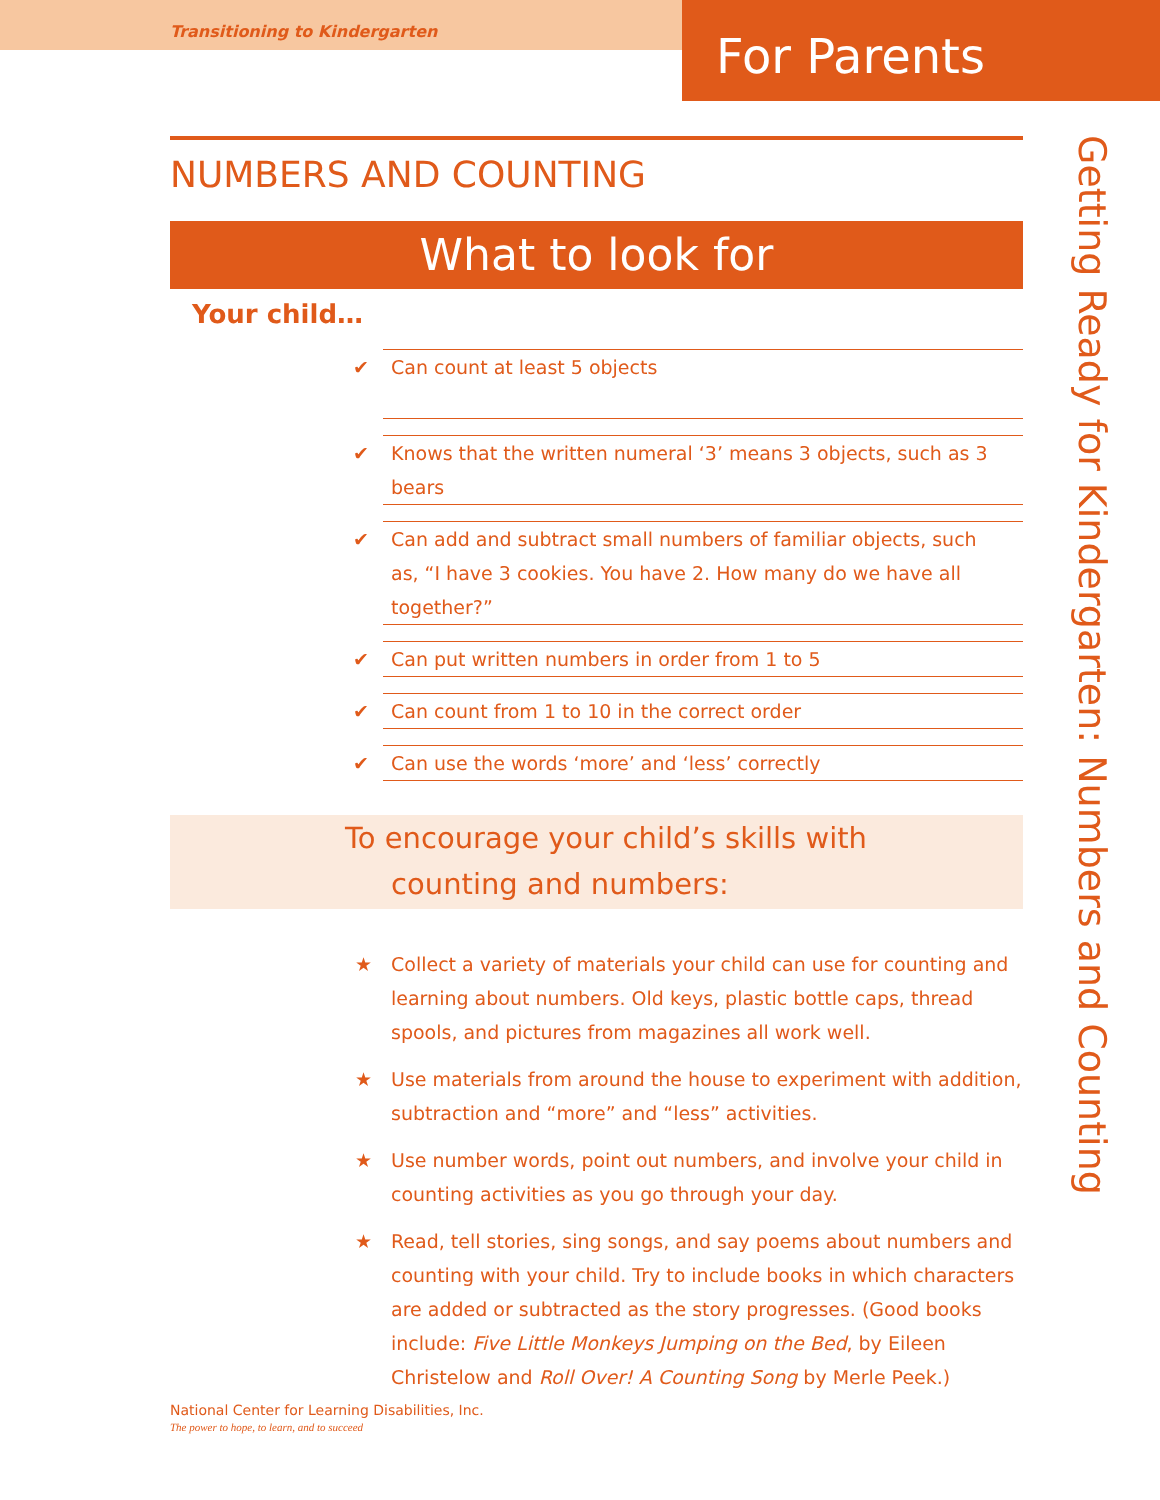Transitioning to Kindergarten
For Parents
NUMBERS AND COUNTING
What to look for
Your child…
✔ Can count at least 5 objects
✔ Knows that the written numeral ‘3’ means 3 objects, such as 3 bears
✔ Can add and subtract small numbers of familiar objects, such as, “I have 3 cookies. You have 2. How many do we have all together?”
✔ Can put written numbers in order from 1 to 5
✔ Can count from 1 to 10 in the correct order
✔ Can use the words ‘more’ and ‘less’ correctly
To encourage your child’s skills with
counting and numbers:
★ Collect a variety of materials your child can use for counting and learning about numbers. Old keys, plastic bottle caps, thread spools, and pictures from magazines all work well.
★ Use materials from around the house to experiment with addition, subtraction and “more” and “less” activities.
★ Use number words, point out numbers, and involve your child in counting activities as you go through your day.
★ Read, tell stories, sing songs, and say poems about numbers and counting with your child. Try to include books in which characters are added or subtracted as the story progresses. (Good books include: Five Little Monkeys Jumping on the Bed, by Eileen Christelow and Roll Over! A Counting Song by Merle Peek.)
Getting Ready for Kindergarten: Numbers and Counting
National Center for Learning Disabilities, Inc.
The power to hope, to learn, and to succeed